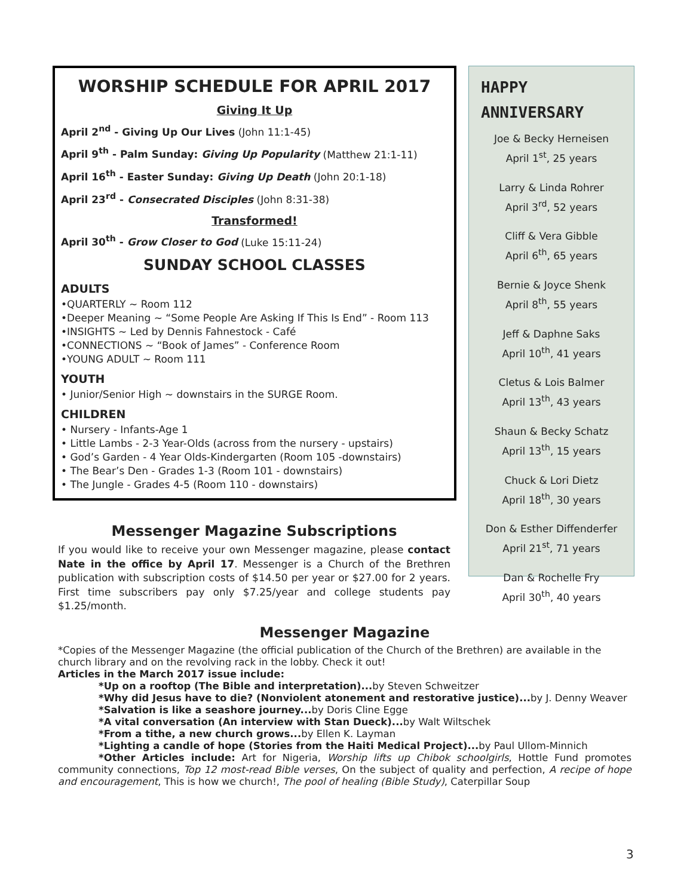WORSHIP SCHEDULE FOR APRIL 2017
Giving It Up
April 2<sup>nd</sup> - Giving Up Our Lives (John 11:1-45)
April 9<sup>th</sup> - Palm Sunday: Giving Up Popularity (Matthew 21:1-11)
April 16<sup>th</sup> - Easter Sunday: Giving Up Death (John 20:1-18)
April 23<sup>rd</sup> - Consecrated Disciples (John 8:31-38)
Transformed!
April 30<sup>th</sup> - Grow Closer to God (Luke 15:11-24)
SUNDAY SCHOOL CLASSES
ADULTS
•QUARTERLY ~ Room 112
•Deeper Meaning ~ “Some People Are Asking If This Is End” - Room 113
•INSIGHTS ~ Led by Dennis Fahnestock - Café
•CONNECTIONS ~ “Book of James” - Conference Room
•YOUNG ADULT ~ Room 111
YOUTH
• Junior/Senior High ~ downstairs in the SURGE Room.
CHILDREN
• Nursery - Infants-Age 1
• Little Lambs - 2-3 Year-Olds (across from the nursery - upstairs)
• God’s Garden - 4 Year Olds-Kindergarten (Room 105 -downstairs)
• The Bear’s Den - Grades 1-3 (Room 101 - downstairs)
• The Jungle - Grades 4-5 (Room 110 - downstairs)
HAPPY
ANNIVERSARY
Joe & Becky Herneisen
April 1<sup>st</sup>, 25 years
Larry & Linda Rohrer
April 3<sup>rd</sup>, 52 years
Cliff & Vera Gibble
April 6<sup>th</sup>, 65 years
Bernie & Joyce Shenk
April 8<sup>th</sup>, 55 years
Jeff & Daphne Saks
April 10<sup>th</sup>, 41 years
Cletus & Lois Balmer
April 13<sup>th</sup>, 43 years
Shaun & Becky Schatz
April 13<sup>th</sup>, 15 years
Chuck & Lori Dietz
April 18<sup>th</sup>, 30 years
Don & Esther Diffenderfer
April 21<sup>st</sup>, 71 years
Dan & Rochelle Fry
April 30<sup>th</sup>, 40 years
Messenger Magazine Subscriptions
If you would like to receive your own Messenger magazine, please contact Nate in the office by April 17. Messenger is a Church of the Brethren publication with subscription costs of $14.50 per year or $27.00 for 2 years. First time subscribers pay only $7.25/year and college students pay $1.25/month.
Messenger Magazine
*Copies of the Messenger Magazine (the official publication of the Church of the Brethren) are available in the church library and on the revolving rack in the lobby. Check it out!
Articles in the March 2017 issue include:
*Up on a rooftop (The Bible and interpretation)... by Steven Schweitzer
*Why did Jesus have to die? (Nonviolent atonement and restorative justice)... by J. Denny Weaver
*Salvation is like a seashore journey... by Doris Cline Egge
*A vital conversation (An interview with Stan Dueck)... by Walt Wiltschek
*From a tithe, a new church grows... by Ellen K. Layman
*Lighting a candle of hope (Stories from the Haiti Medical Project)... by Paul Ullom-Minnich
*Other Articles include: Art for Nigeria, Worship lifts up Chibok schoolgirls, Hottle Fund promotes community connections, Top 12 most-read Bible verses, On the subject of quality and perfection, A recipe of hope and encouragement, This is how we church!, The pool of healing (Bible Study), Caterpillar Soup
3